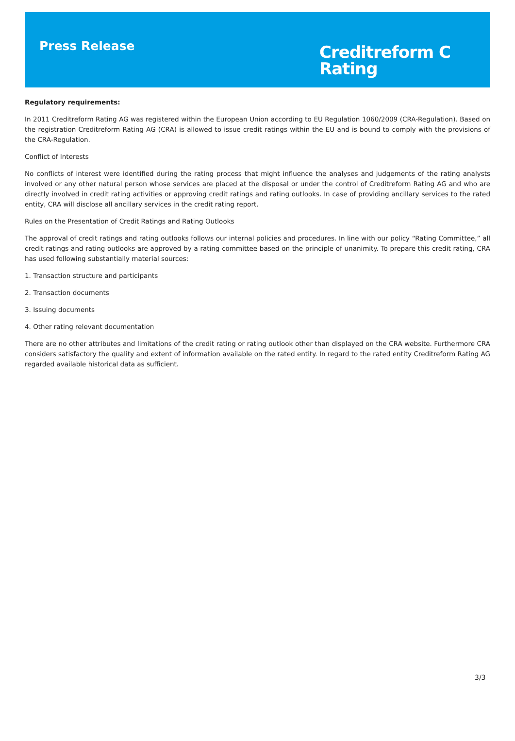Press Release
Creditreform C
Rating
Regulatory requirements:
In 2011 Creditreform Rating AG was registered within the European Union according to EU Regulation 1060/2009 (CRA-Regulation). Based on the registration Creditreform Rating AG (CRA) is allowed to issue credit ratings within the EU and is bound to comply with the provisions of the CRA-Regulation.
Conflict of Interests
No conflicts of interest were identified during the rating process that might influence the analyses and judgements of the rating analysts involved or any other natural person whose services are placed at the disposal or under the control of Creditreform Rating AG and who are directly involved in credit rating activities or approving credit ratings and rating outlooks. In case of providing ancillary services to the rated entity, CRA will disclose all ancillary services in the credit rating report.
Rules on the Presentation of Credit Ratings and Rating Outlooks
The approval of credit ratings and rating outlooks follows our internal policies and procedures. In line with our policy “Rating Committee,” all credit ratings and rating outlooks are approved by a rating committee based on the principle of unanimity. To prepare this credit rating, CRA has used following substantially material sources:
1. Transaction structure and participants
2. Transaction documents
3. Issuing documents
4. Other rating relevant documentation
There are no other attributes and limitations of the credit rating or rating outlook other than displayed on the CRA website. Furthermore CRA considers satisfactory the quality and extent of information available on the rated entity. In regard to the rated entity Creditreform Rating AG regarded available historical data as sufficient.
3/3